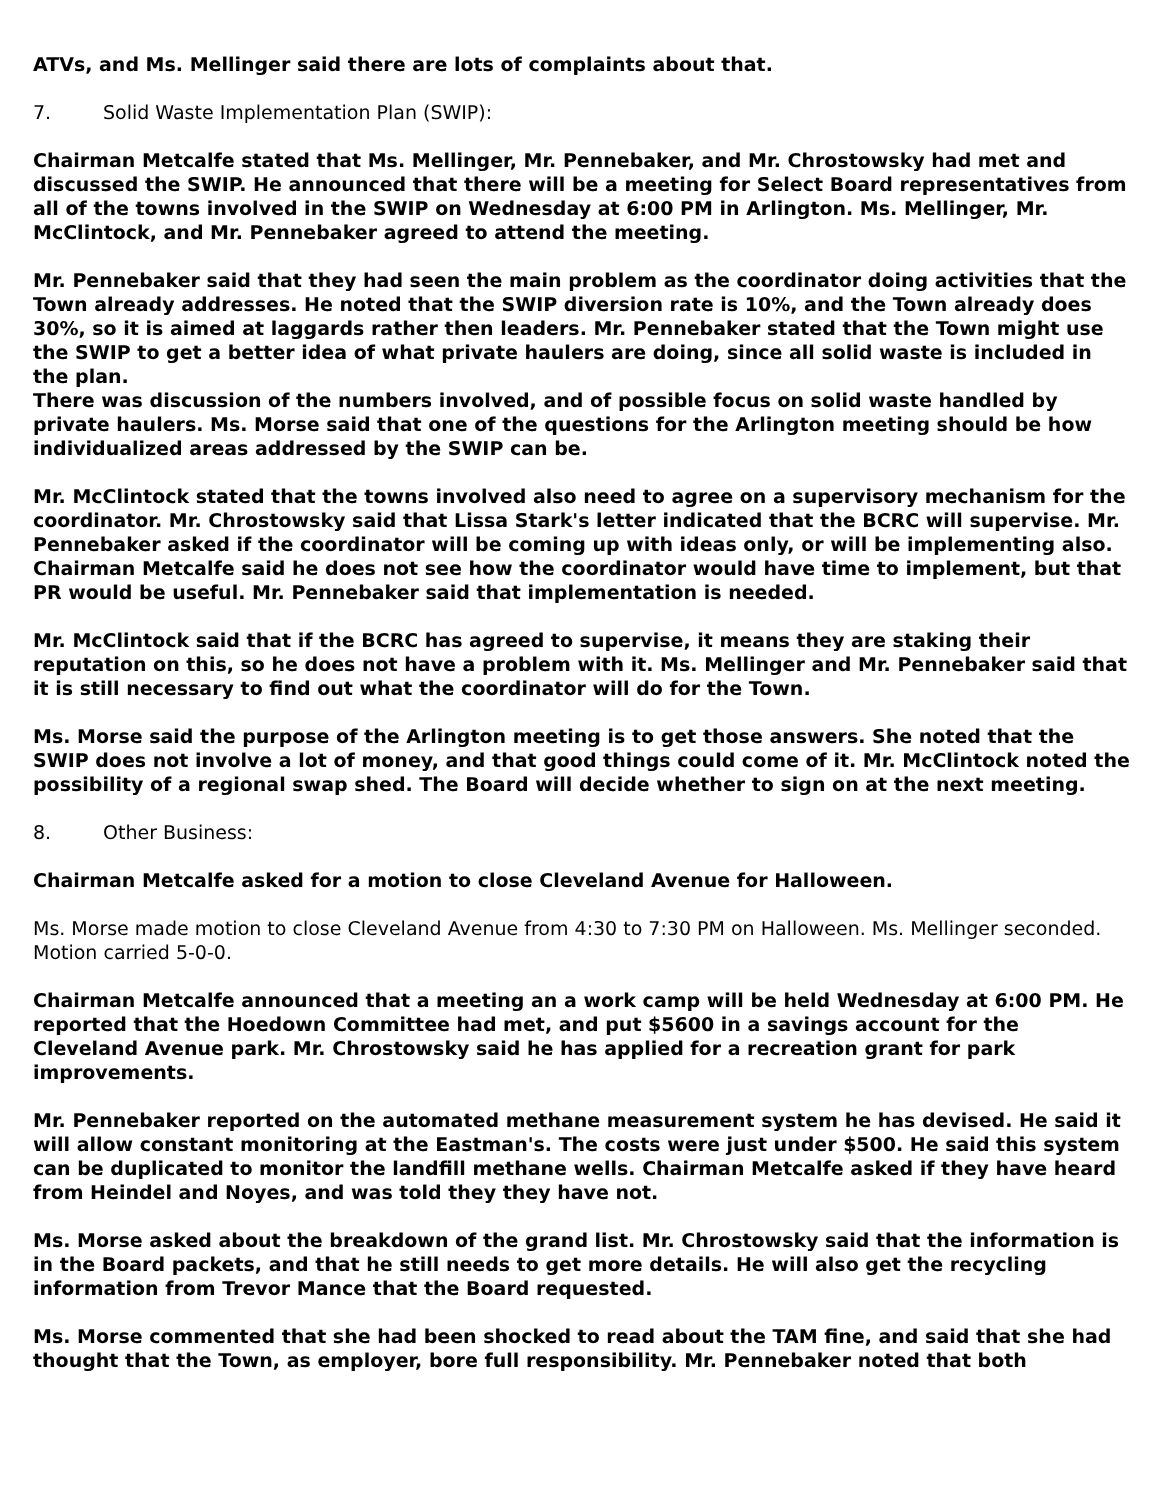ATVs, and Ms. Mellinger said there are lots of complaints about that.
7. Solid Waste Implementation Plan (SWIP):
Chairman Metcalfe stated that Ms. Mellinger, Mr. Pennebaker, and Mr. Chrostowsky had met and discussed the SWIP. He announced that there will be a meeting for Select Board representatives from all of the towns involved in the SWIP on Wednesday at 6:00 PM in Arlington. Ms. Mellinger, Mr. McClintock, and Mr. Pennebaker agreed to attend the meeting.
Mr. Pennebaker said that they had seen the main problem as the coordinator doing activities that the Town already addresses. He noted that the SWIP diversion rate is 10%, and the Town already does 30%, so it is aimed at laggards rather then leaders. Mr. Pennebaker stated that the Town might use the SWIP to get a better idea of what private haulers are doing, since all solid waste is included in the plan.
There was discussion of the numbers involved, and of possible focus on solid waste handled by private haulers. Ms. Morse said that one of the questions for the Arlington meeting should be how individualized areas addressed by the SWIP can be.
Mr. McClintock stated that the towns involved also need to agree on a supervisory mechanism for the coordinator. Mr. Chrostowsky said that Lissa Stark's letter indicated that the BCRC will supervise. Mr. Pennebaker asked if the coordinator will be coming up with ideas only, or will be implementing also. Chairman Metcalfe said he does not see how the coordinator would have time to implement, but that PR would be useful. Mr. Pennebaker said that implementation is needed.
Mr. McClintock said that if the BCRC has agreed to supervise, it means they are staking their reputation on this, so he does not have a problem with it. Ms. Mellinger and Mr. Pennebaker said that it is still necessary to find out what the coordinator will do for the Town.
Ms. Morse said the purpose of the Arlington meeting is to get those answers. She noted that the SWIP does not involve a lot of money, and that good things could come of it. Mr. McClintock noted the possibility of a regional swap shed. The Board will decide whether to sign on at the next meeting.
8. Other Business:
Chairman Metcalfe asked for a motion to close Cleveland Avenue for Halloween.
Ms. Morse made motion to close Cleveland Avenue from 4:30 to 7:30 PM on Halloween. Ms. Mellinger seconded. Motion carried 5-0-0.
Chairman Metcalfe announced that a meeting an a work camp will be held Wednesday at 6:00 PM. He reported that the Hoedown Committee had met, and put $5600 in a savings account for the Cleveland Avenue park. Mr. Chrostowsky said he has applied for a recreation grant for park improvements.
Mr. Pennebaker reported on the automated methane measurement system he has devised. He said it will allow constant monitoring at the Eastman's. The costs were just under $500. He said this system can be duplicated to monitor the landfill methane wells. Chairman Metcalfe asked if they have heard from Heindel and Noyes, and was told they they have not.
Ms. Morse asked about the breakdown of the grand list. Mr. Chrostowsky said that the information is in the Board packets, and that he still needs to get more details. He will also get the recycling information from Trevor Mance that the Board requested.
Ms. Morse commented that she had been shocked to read about the TAM fine, and said that she had thought that the Town, as employer, bore full responsibility. Mr. Pennebaker noted that both